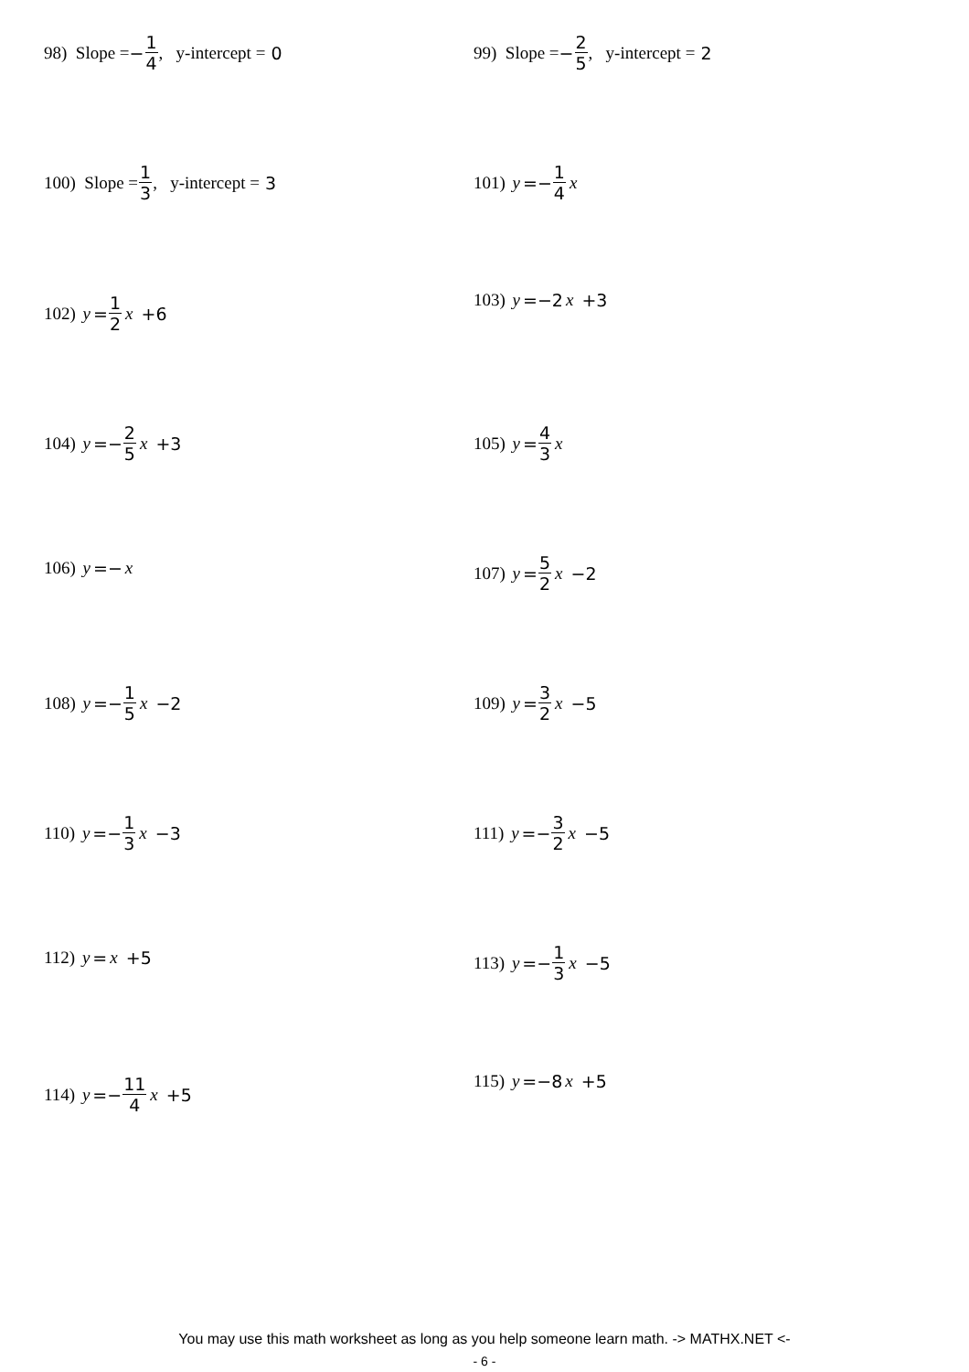98) Slope = − 1 4, y-intercept = 0 99) Slope = − 2 5, y-intercept = 2
100) Slope = 1 3, y-intercept = 3 101) y =− 1 4 x
102) y = 1 2 x +6
103) y =−2 x +3
104) y =− 2 5 x +3 105) y = 4 3 x
106) y =− x
107) y = 5 2 x −2
108) y =− 1 5 x −2 109) y = 3 2 x −5
110) y =− 1 3 x −3 111) y =− 3 2 x −5
112) y = x +5
113) y =− 1 3 x −5
114) y =− 11 4 x +5
115) y =−8 x +5
You may use this math worksheet as long as you help someone learn math. -> MATHX.NET <-
- 6 -